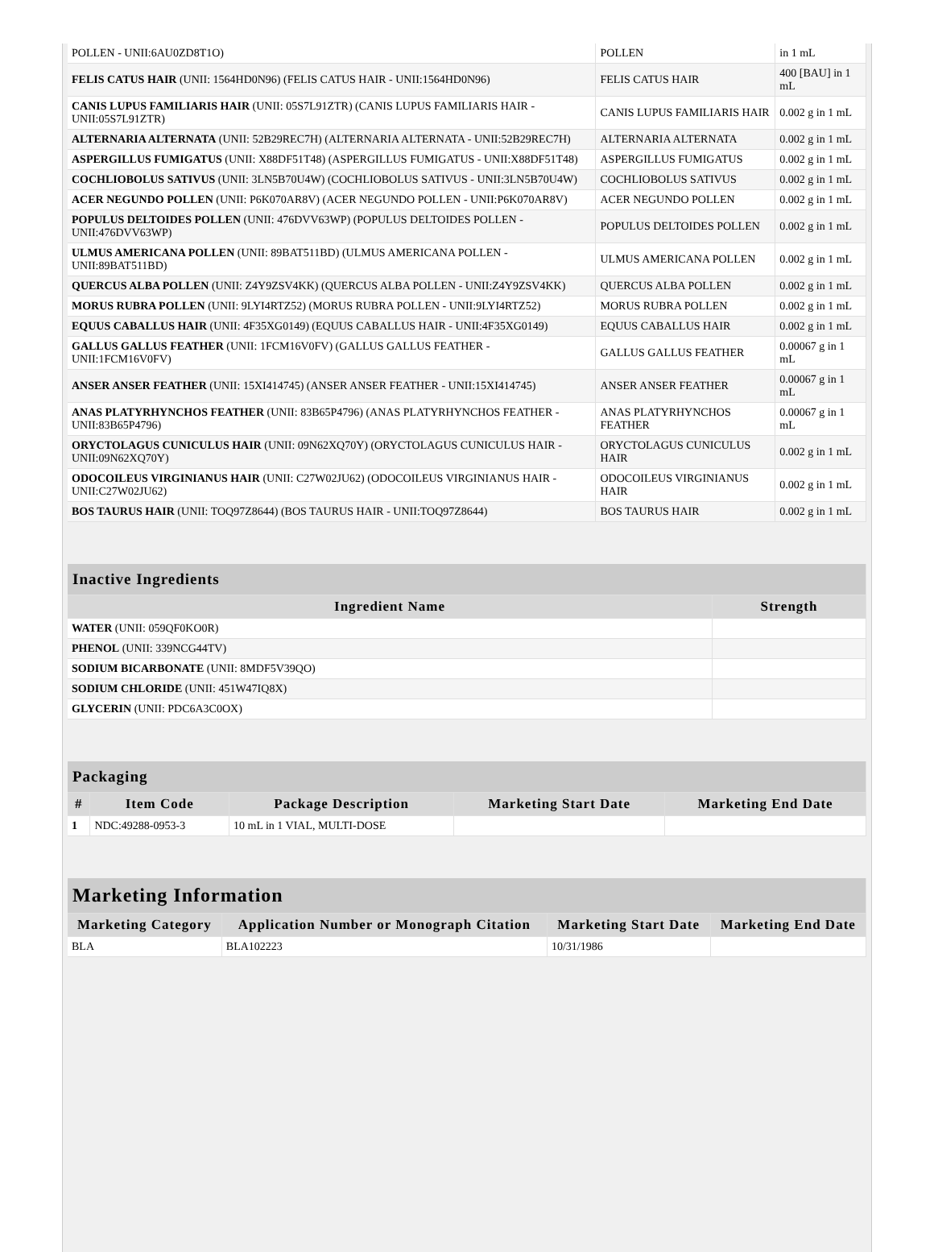| POLLEN - UNII:6AU0ZD8T1O) | POLLEN | in 1 mL |
| FELIS CATUS HAIR (UNII: 1564HD0N96) (FELIS CATUS HAIR - UNII:1564HD0N96) | FELIS CATUS HAIR | 400 [BAU] in 1 mL |
| CANIS LUPUS FAMILIARIS HAIR (UNII: 05S7L91ZTR) (CANIS LUPUS FAMILIARIS HAIR - UNII:05S7L91ZTR) | CANIS LUPUS FAMILIARIS HAIR | 0.002 g in 1 mL |
| ALTERNARIA ALTERNATA (UNII: 52B29REC7H) (ALTERNARIA ALTERNATA - UNII:52B29REC7H) | ALTERNARIA ALTERNATA | 0.002 g in 1 mL |
| ASPERGILLUS FUMIGATUS (UNII: X88DF51T48) (ASPERGILLUS FUMIGATUS - UNII:X88DF51T48) | ASPERGILLUS FUMIGATUS | 0.002 g in 1 mL |
| COCHLIOBOLUS SATIVUS (UNII: 3LN5B70U4W) (COCHLIOBOLUS SATIVUS - UNII:3LN5B70U4W) | COCHLIOBOLUS SATIVUS | 0.002 g in 1 mL |
| ACER NEGUNDO POLLEN (UNII: P6K070AR8V) (ACER NEGUNDO POLLEN - UNII:P6K070AR8V) | ACER NEGUNDO POLLEN | 0.002 g in 1 mL |
| POPULUS DELTOIDES POLLEN (UNII: 476DVV63WP) (POPULUS DELTOIDES POLLEN - UNII:476DVV63WP) | POPULUS DELTOIDES POLLEN | 0.002 g in 1 mL |
| ULMUS AMERICANA POLLEN (UNII: 89BAT511BD) (ULMUS AMERICANA POLLEN - UNII:89BAT511BD) | ULMUS AMERICANA POLLEN | 0.002 g in 1 mL |
| QUERCUS ALBA POLLEN (UNII: Z4Y9ZSV4KK) (QUERCUS ALBA POLLEN - UNII:Z4Y9ZSV4KK) | QUERCUS ALBA POLLEN | 0.002 g in 1 mL |
| MORUS RUBRA POLLEN (UNII: 9LYI4RTZ52) (MORUS RUBRA POLLEN - UNII:9LYI4RTZ52) | MORUS RUBRA POLLEN | 0.002 g in 1 mL |
| EQUUS CABALLUS HAIR (UNII: 4F35XG0149) (EQUUS CABALLUS HAIR - UNII:4F35XG0149) | EQUUS CABALLUS HAIR | 0.002 g in 1 mL |
| GALLUS GALLUS FEATHER (UNII: 1FCM16V0FV) (GALLUS GALLUS FEATHER - UNII:1FCM16V0FV) | GALLUS GALLUS FEATHER | 0.00067 g in 1 mL |
| ANSER ANSER FEATHER (UNII: 15XI414745) (ANSER ANSER FEATHER - UNII:15XI414745) | ANSER ANSER FEATHER | 0.00067 g in 1 mL |
| ANAS PLATYRHYNCHOS FEATHER (UNII: 83B65P4796) (ANAS PLATYRHYNCHOS FEATHER - UNII:83B65P4796) | ANAS PLATYRHYNCHOS FEATHER | 0.00067 g in 1 mL |
| ORYCTOLAGUS CUNICULUS HAIR (UNII: 09N62XQ70Y) (ORYCTOLAGUS CUNICULUS HAIR - UNII:09N62XQ70Y) | ORYCTOLAGUS CUNICULUS HAIR | 0.002 g in 1 mL |
| ODOCOILEUS VIRGINIANUS HAIR (UNII: C27W02JU62) (ODOCOILEUS VIRGINIANUS HAIR - UNII:C27W02JU62) | ODOCOILEUS VIRGINIANUS HAIR | 0.002 g in 1 mL |
| BOS TAURUS HAIR (UNII: TOQ97Z8644) (BOS TAURUS HAIR - UNII:TOQ97Z8644) | BOS TAURUS HAIR | 0.002 g in 1 mL |
| Inactive Ingredients | |
| --- | --- |
| Ingredient Name | Strength |
| WATER (UNII: 059QF0KO0R) | |
| PHENOL (UNII: 339NCG44TV) | |
| SODIUM BICARBONATE (UNII: 8MDF5V39QO) | |
| SODIUM CHLORIDE (UNII: 451W47IQ8X) | |
| GLYCERIN (UNII: PDC6A3C0OX) | |
| Packaging | | | | |
| --- | --- | --- | --- | --- |
| # | Item Code | Package Description | Marketing Start Date | Marketing End Date |
| 1 | NDC:49288-0953-3 | 10 mL in 1 VIAL, MULTI-DOSE | | |
| Marketing Information | | | |
| --- | --- | --- | --- |
| Marketing Category | Application Number or Monograph Citation | Marketing Start Date | Marketing End Date |
| BLA | BLA102223 | 10/31/1986 | |